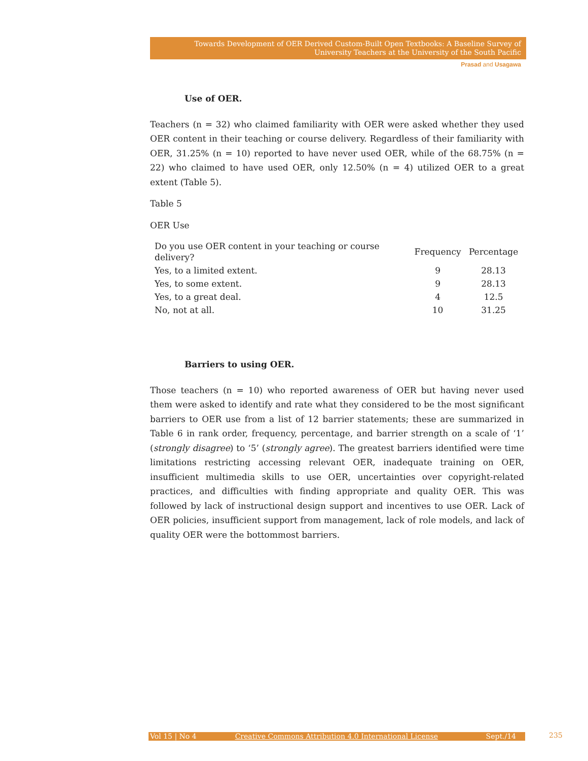Towards Development of OER Derived Custom-Built Open Textbooks: A Baseline Survey of University Teachers at the University of the South Pacific
Prasad and Usagawa
Use of OER.
Teachers (n = 32) who claimed familiarity with OER were asked whether they used OER content in their teaching or course delivery. Regardless of their familiarity with OER, 31.25% (n = 10) reported to have never used OER, while of the 68.75% (n = 22) who claimed to have used OER, only 12.50% (n = 4) utilized OER to a great extent (Table 5).
Table 5
OER Use
| Do you use OER content in your teaching or course delivery? | Frequency | Percentage |
| --- | --- | --- |
| Yes, to a limited extent. | 9 | 28.13 |
| Yes, to some extent. | 9 | 28.13 |
| Yes, to a great deal. | 4 | 12.5 |
| No, not at all. | 10 | 31.25 |
Barriers to using OER.
Those teachers (n = 10) who reported awareness of OER but having never used them were asked to identify and rate what they considered to be the most significant barriers to OER use from a list of 12 barrier statements; these are summarized in Table 6 in rank order, frequency, percentage, and barrier strength on a scale of ‘1’ (strongly disagree) to ‘5’ (strongly agree). The greatest barriers identified were time limitations restricting accessing relevant OER, inadequate training on OER, insufficient multimedia skills to use OER, uncertainties over copyright-related practices, and difficulties with finding appropriate and quality OER. This was followed by lack of instructional design support and incentives to use OER. Lack of OER policies, insufficient support from management, lack of role models, and lack of quality OER were the bottommost barriers.
Vol 15 | No 4 Creative Commons Attribution 4.0 International License Sept./14 235